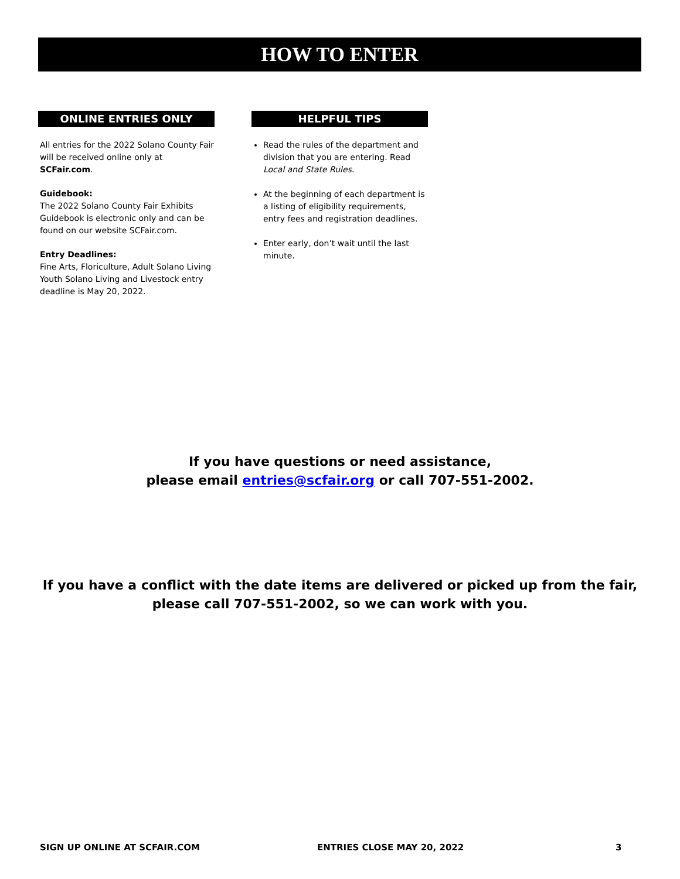HOW TO ENTER
ONLINE ENTRIES ONLY
All entries for the 2022 Solano County Fair will be received online only at SCFair.com.
Guidebook:
The 2022 Solano County Fair Exhibits Guidebook is electronic only and can be found on our website SCFair.com.
Entry Deadlines:
Fine Arts, Floriculture, Adult Solano Living Youth Solano Living and Livestock entry deadline is May 20, 2022.
HELPFUL TIPS
Read the rules of the department and division that you are entering. Read Local and State Rules.
At the beginning of each department is a listing of eligibility requirements, entry fees and registration deadlines.
Enter early, don’t wait until the last minute.
If you have questions or need assistance,
please email entries@scfair.org or call 707-551-2002.
If you have a conflict with the date items are delivered or picked up from the fair,
please call 707-551-2002, so we can work with you.
SIGN UP ONLINE AT SCFAIR.COM ENTRIES CLOSE MAY 20, 2022 3